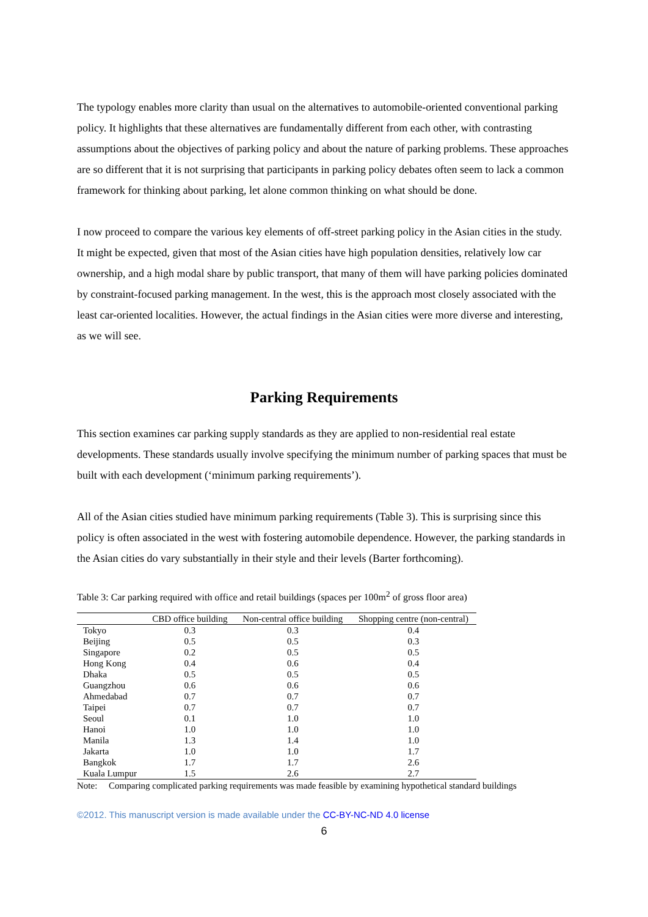The typology enables more clarity than usual on the alternatives to automobile-oriented conventional parking policy. It highlights that these alternatives are fundamentally different from each other, with contrasting assumptions about the objectives of parking policy and about the nature of parking problems. These approaches are so different that it is not surprising that participants in parking policy debates often seem to lack a common framework for thinking about parking, let alone common thinking on what should be done.
I now proceed to compare the various key elements of off-street parking policy in the Asian cities in the study. It might be expected, given that most of the Asian cities have high population densities, relatively low car ownership, and a high modal share by public transport, that many of them will have parking policies dominated by constraint-focused parking management. In the west, this is the approach most closely associated with the least car-oriented localities. However, the actual findings in the Asian cities were more diverse and interesting, as we will see.
Parking Requirements
This section examines car parking supply standards as they are applied to non-residential real estate developments. These standards usually involve specifying the minimum number of parking spaces that must be built with each development (‘minimum parking requirements’).
All of the Asian cities studied have minimum parking requirements (Table 3). This is surprising since this policy is often associated in the west with fostering automobile dependence. However, the parking standards in the Asian cities do vary substantially in their style and their levels (Barter forthcoming).
Table 3: Car parking required with office and retail buildings (spaces per 100m<sup>2</sup> of gross floor area)
| | CBD office building | Non-central office building | Shopping centre (non-central) |
| --- | --- | --- | --- |
| Tokyo | 0.3 | 0.3 | 0.4 |
| Beijing | 0.5 | 0.5 | 0.3 |
| Singapore | 0.2 | 0.5 | 0.5 |
| Hong Kong | 0.4 | 0.6 | 0.4 |
| Dhaka | 0.5 | 0.5 | 0.5 |
| Guangzhou | 0.6 | 0.6 | 0.6 |
| Ahmedabad | 0.7 | 0.7 | 0.7 |
| Taipei | 0.7 | 0.7 | 0.7 |
| Seoul | 0.1 | 1.0 | 1.0 |
| Hanoi | 1.0 | 1.0 | 1.0 |
| Manila | 1.3 | 1.4 | 1.0 |
| Jakarta | 1.0 | 1.0 | 1.7 |
| Bangkok | 1.7 | 1.7 | 2.6 |
| Kuala Lumpur | 1.5 | 2.6 | 2.7 |
Note: Comparing complicated parking requirements was made feasible by examining hypothetical standard buildings
©2012. This manuscript version is made available under the CC-BY-NC-ND 4.0 license
6